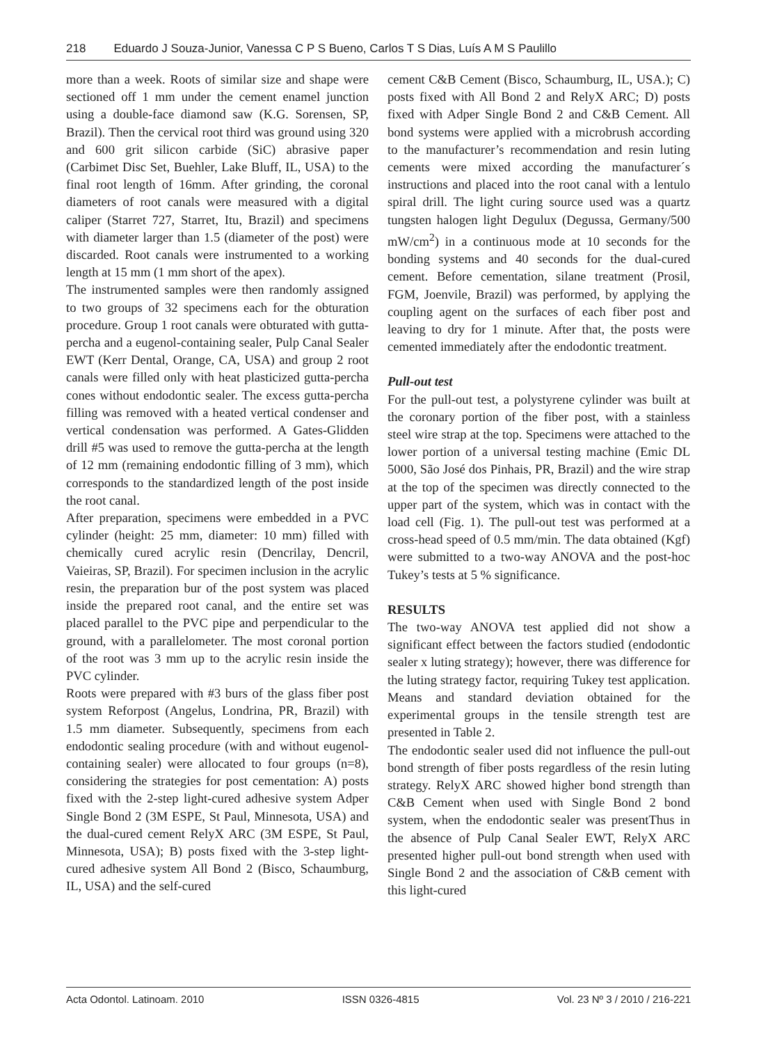218 Eduardo J Souza-Junior, Vanessa C P S Bueno, Carlos T S Dias, Luís A M S Paulillo
more than a week. Roots of similar size and shape were sectioned off 1 mm under the cement enamel junction using a double-face diamond saw (K.G. Sorensen, SP, Brazil). Then the cervical root third was ground using 320 and 600 grit silicon carbide (SiC) abrasive paper (Carbimet Disc Set, Buehler, Lake Bluff, IL, USA) to the final root length of 16mm. After grinding, the coronal diameters of root canals were measured with a digital caliper (Starret 727, Starret, Itu, Brazil) and specimens with diameter larger than 1.5 (diameter of the post) were discarded. Root canals were instrumented to a working length at 15 mm (1 mm short of the apex).
The instrumented samples were then randomly assigned to two groups of 32 specimens each for the obturation procedure. Group 1 root canals were obturated with gutta-percha and a eugenol-containing sealer, Pulp Canal Sealer EWT (Kerr Dental, Orange, CA, USA) and group 2 root canals were filled only with heat plasticized gutta-percha cones without endodontic sealer. The excess gutta-percha filling was removed with a heated vertical condenser and vertical condensation was performed. A Gates-Glidden drill #5 was used to remove the gutta-percha at the length of 12 mm (remaining endodontic filling of 3 mm), which corresponds to the standardized length of the post inside the root canal.
After preparation, specimens were embedded in a PVC cylinder (height: 25 mm, diameter: 10 mm) filled with chemically cured acrylic resin (Dencrilay, Dencril, Vaieiras, SP, Brazil). For specimen inclusion in the acrylic resin, the preparation bur of the post system was placed inside the prepared root canal, and the entire set was placed parallel to the PVC pipe and perpendicular to the ground, with a parallelometer. The most coronal portion of the root was 3 mm up to the acrylic resin inside the PVC cylinder.
Roots were prepared with #3 burs of the glass fiber post system Reforpost (Angelus, Londrina, PR, Brazil) with 1.5 mm diameter. Subsequently, specimens from each endodontic sealing procedure (with and without eugenol-containing sealer) were allocated to four groups (n=8), considering the strategies for post cementation: A) posts fixed with the 2-step light-cured adhesive system Adper Single Bond 2 (3M ESPE, St Paul, Minnesota, USA) and the dual-cured cement RelyX ARC (3M ESPE, St Paul, Minnesota, USA); B) posts fixed with the 3-step light-cured adhesive system All Bond 2 (Bisco, Schaumburg, IL, USA) and the self-cured
cement C&B Cement (Bisco, Schaumburg, IL, USA.); C) posts fixed with All Bond 2 and RelyX ARC; D) posts fixed with Adper Single Bond 2 and C&B Cement. All bond systems were applied with a microbrush according to the manufacturer’s recommendation and resin luting cements were mixed according the manufacturer´s instructions and placed into the root canal with a lentulo spiral drill. The light curing source used was a quartz tungsten halogen light Degulux (Degussa, Germany/500 mW/cm<sup>2</sup>) in a continuous mode at 10 seconds for the bonding systems and 40 seconds for the dual-cured cement. Before cementation, silane treatment (Prosil, FGM, Joenvile, Brazil) was performed, by applying the coupling agent on the surfaces of each fiber post and leaving to dry for 1 minute. After that, the posts were cemented immediately after the endodontic treatment.
Pull-out test
For the pull-out test, a polystyrene cylinder was built at the coronary portion of the fiber post, with a stainless steel wire strap at the top. Specimens were attached to the lower portion of a universal testing machine (Emic DL 5000, São José dos Pinhais, PR, Brazil) and the wire strap at the top of the specimen was directly connected to the upper part of the system, which was in contact with the load cell (Fig. 1). The pull-out test was performed at a cross-head speed of 0.5 mm/min. The data obtained (Kgf) were submitted to a two-way ANOVA and the post-hoc Tukey’s tests at 5 % significance.
RESULTS
The two-way ANOVA test applied did not show a significant effect between the factors studied (endodontic sealer x luting strategy); however, there was difference for the luting strategy factor, requiring Tukey test application. Means and standard deviation obtained for the experimental groups in the tensile strength test are presented in Table 2.
The endodontic sealer used did not influence the pull-out bond strength of fiber posts regardless of the resin luting strategy. RelyX ARC showed higher bond strength than C&B Cement when used with Single Bond 2 bond system, when the endodontic sealer was presentThus in the absence of Pulp Canal Sealer EWT, RelyX ARC presented higher pull-out bond strength when used with Single Bond 2 and the association of C&B cement with this light-cured
Acta Odontol. Latinoam. 2010 ISSN 0326-4815 Vol. 23 Nº 3 / 2010 / 216-221